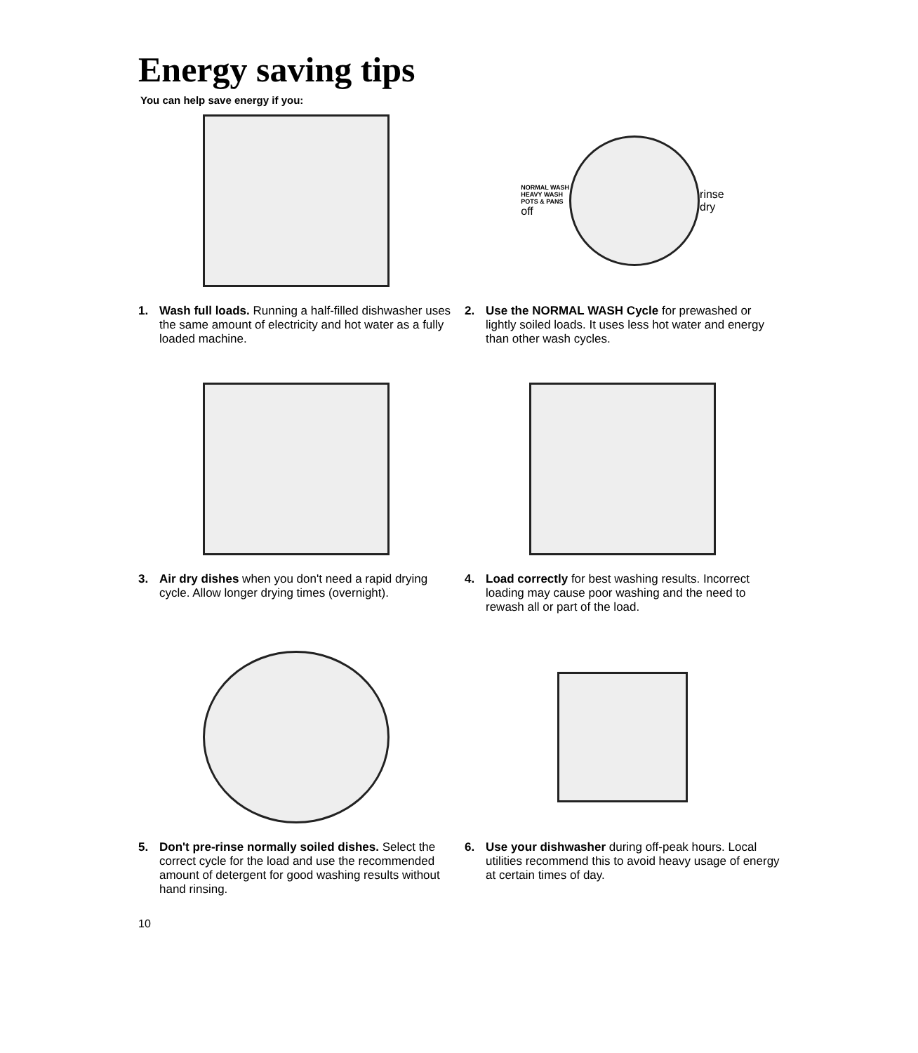Energy saving tips
You can help save energy if you:
1. Wash full loads. Running a half-filled dishwasher uses the same amount of electricity and hot water as a fully loaded machine.
NORMAL WASH
HEAVY WASH
POTS & PANS
off
rinse
dry
2. Use the NORMAL WASH Cycle for prewashed or lightly soiled loads. It uses less hot water and energy than other wash cycles.
3. Air dry dishes when you don't need a rapid drying cycle. Allow longer drying times (overnight).
4. Load correctly for best washing results. Incorrect loading may cause poor washing and the need to rewash all or part of the load.
5. Don't pre-rinse normally soiled dishes. Select the correct cycle for the load and use the recommended amount of detergent for good washing results without hand rinsing.
6. Use your dishwasher during off-peak hours. Local utilities recommend this to avoid heavy usage of energy at certain times of day.
10